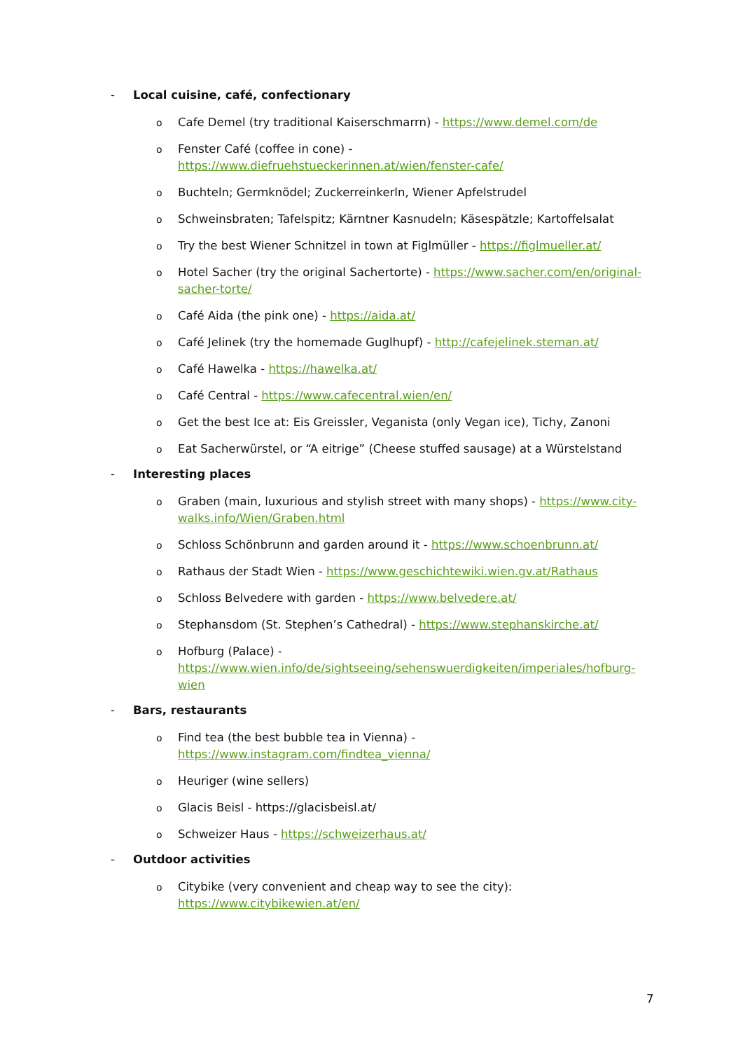- Local cuisine, café, confectionary
o Cafe Demel (try traditional Kaiserschmarrn) - https://www.demel.com/de
o Fenster Café (coffee in cone) - https://www.diefruehstueckerinnen.at/wien/fenster-cafe/
o Buchteln; Germknödel; Zuckerreinkerln, Wiener Apfelstrudel
o Schweinsbraten; Tafelspitz; Kärntner Kasnudeln; Käsespätzle; Kartoffelsalat
o Try the best Wiener Schnitzel in town at Figlmüller - https://figlmueller.at/
o Hotel Sacher (try the original Sachertorte) - https://www.sacher.com/en/original-sacher-torte/
o Café Aida (the pink one) - https://aida.at/
o Café Jelinek (try the homemade Guglhupf) - http://cafejelinek.steman.at/
o Café Hawelka - https://hawelka.at/
o Café Central - https://www.cafecentral.wien/en/
o Get the best Ice at: Eis Greissler, Veganista (only Vegan ice), Tichy, Zanoni
o Eat Sacherwürstel, or “A eitrige” (Cheese stuffed sausage) at a Würstelstand
- Interesting places
o Graben (main, luxurious and stylish street with many shops) - https://www.city-walks.info/Wien/Graben.html
o Schloss Schönbrunn and garden around it - https://www.schoenbrunn.at/
o Rathaus der Stadt Wien - https://www.geschichtewiki.wien.gv.at/Rathaus
o Schloss Belvedere with garden - https://www.belvedere.at/
o Stephansdom (St. Stephen’s Cathedral) - https://www.stephanskirche.at/
o Hofburg (Palace) - https://www.wien.info/de/sightseeing/sehenswuerdigkeiten/imperiales/hofburg-wien
- Bars, restaurants
o Find tea (the best bubble tea in Vienna) - https://www.instagram.com/findtea_vienna/
o Heuriger (wine sellers)
o Glacis Beisl - https://glacisbeisl.at/
o Schweizer Haus - https://schweizerhaus.at/
- Outdoor activities
o Citybike (very convenient and cheap way to see the city): https://www.citybikewien.at/en/
7